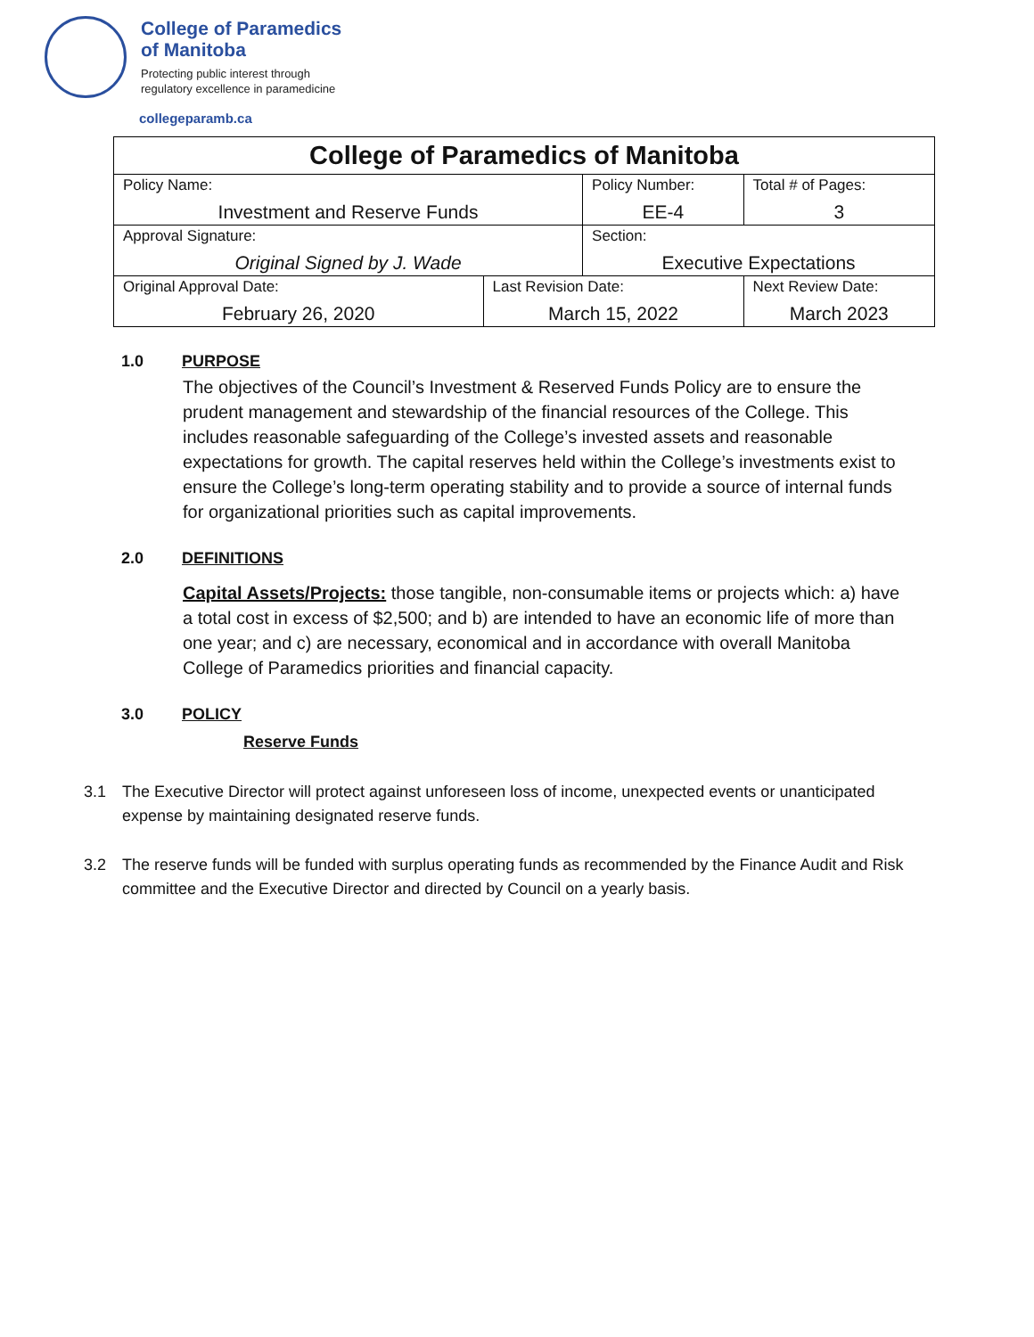College of Paramedics
of Manitoba
Protecting public interest through
regulatory excellence in paramedicine
collegeparamb.ca
| College of Paramedics of Manitoba | | | | |
| Policy Name: Investment and Reserve Funds | | Policy Number: EE-4 | | Total # of Pages: 3 |
| Approval Signature: Original Signed by J. Wade | | Section: Executive Expectations | | |
| Original Approval Date: February 26, 2020 | Last Revision Date: March 15, 2022 | | Next Review Date: March 2023 | |
1.0 PURPOSE
The objectives of the Council’s Investment & Reserved Funds Policy are to ensure the prudent management and stewardship of the financial resources of the College. This includes reasonable safeguarding of the College’s invested assets and reasonable expectations for growth. The capital reserves held within the College’s investments exist to ensure the College’s long-term operating stability and to provide a source of internal funds for organizational priorities such as capital improvements.
2.0 DEFINITIONS
Capital Assets/Projects: those tangible, non-consumable items or projects which: a) have a total cost in excess of $2,500; and b) are intended to have an economic life of more than one year; and c) are necessary, economical and in accordance with overall Manitoba College of Paramedics priorities and financial capacity.
3.0 POLICY
Reserve Funds
3.1 The Executive Director will protect against unforeseen loss of income, unexpected events or unanticipated expense by maintaining designated reserve funds.
3.2 The reserve funds will be funded with surplus operating funds as recommended by the Finance Audit and Risk committee and the Executive Director and directed by Council on a yearly basis.